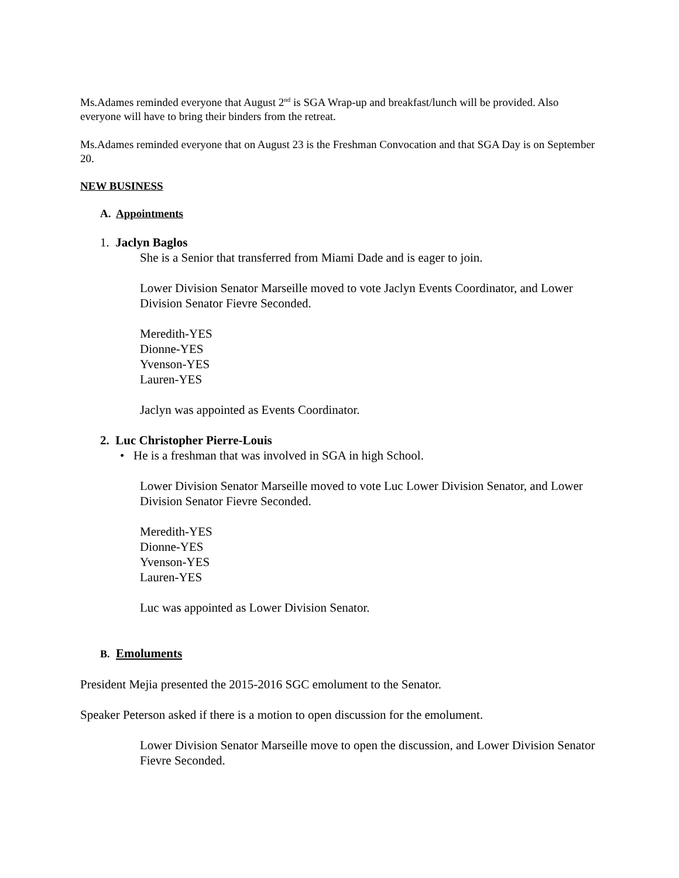Ms.Adames reminded everyone that August 2<sup>nd</sup> is SGA Wrap-up and breakfast/lunch will be provided. Also everyone will have to bring their binders from the retreat.
Ms.Adames reminded everyone that on August 23 is the Freshman Convocation and that SGA Day is on September 20.
NEW BUSINESS
A. Appointments
1. Jaclyn Baglos
She is a Senior that transferred from Miami Dade and is eager to join.
Lower Division Senator Marseille moved to vote Jaclyn Events Coordinator, and Lower Division Senator Fievre Seconded.
Meredith-YES
Dionne-YES
Yvenson-YES
Lauren-YES
Jaclyn was appointed as Events Coordinator.
2. Luc Christopher Pierre-Louis
• He is a freshman that was involved in SGA in high School.
Lower Division Senator Marseille moved to vote Luc Lower Division Senator, and Lower Division Senator Fievre Seconded.
Meredith-YES
Dionne-YES
Yvenson-YES
Lauren-YES
Luc was appointed as Lower Division Senator.
B. Emoluments
President Mejia presented the 2015-2016 SGC emolument to the Senator.
Speaker Peterson asked if there is a motion to open discussion for the emolument.
Lower Division Senator Marseille move to open the discussion, and Lower Division Senator Fievre Seconded.